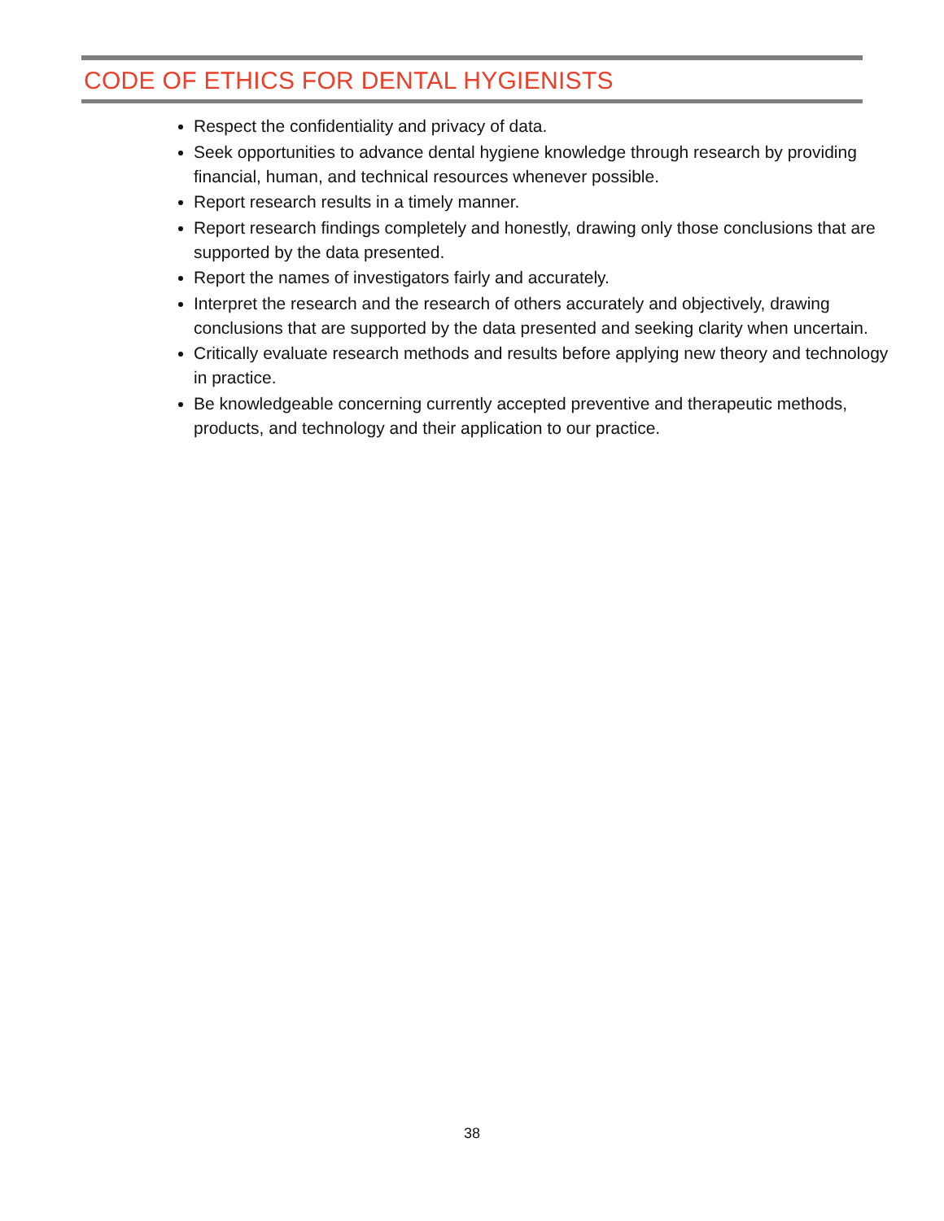CODE OF ETHICS FOR DENTAL HYGIENISTS
Respect the confidentiality and privacy of data.
Seek opportunities to advance dental hygiene knowledge through research by providing financial, human, and technical resources whenever possible.
Report research results in a timely manner.
Report research findings completely and honestly, drawing only those conclusions that are supported by the data presented.
Report the names of investigators fairly and accurately.
Interpret the research and the research of others accurately and objectively, drawing conclusions that are supported by the data presented and seeking clarity when uncertain.
Critically evaluate research methods and results before applying new theory and technology in practice.
Be knowledgeable concerning currently accepted preventive and therapeutic methods, products, and technology and their application to our practice.
38